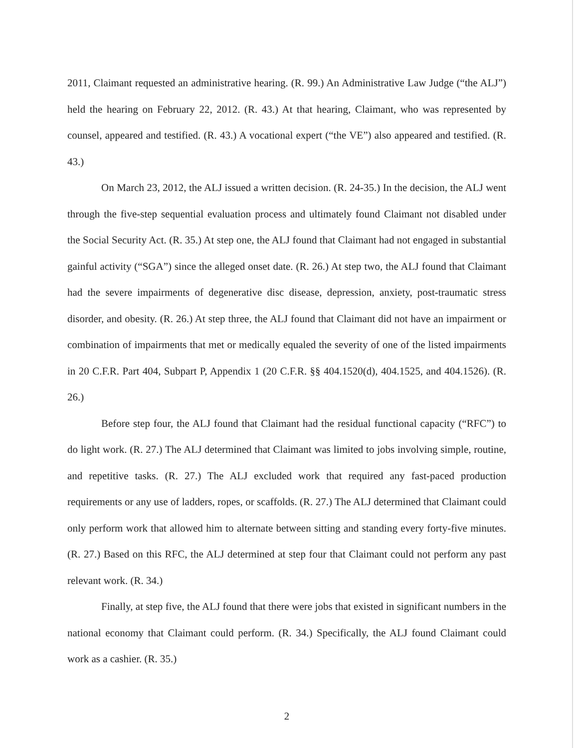2011, Claimant requested an administrative hearing. (R. 99.) An Administrative Law Judge (“the ALJ”) held the hearing on February 22, 2012. (R. 43.) At that hearing, Claimant, who was represented by counsel, appeared and testified. (R. 43.) A vocational expert (“the VE”) also appeared and testified. (R. 43.)
On March 23, 2012, the ALJ issued a written decision. (R. 24-35.) In the decision, the ALJ went through the five-step sequential evaluation process and ultimately found Claimant not disabled under the Social Security Act. (R. 35.) At step one, the ALJ found that Claimant had not engaged in substantial gainful activity (“SGA”) since the alleged onset date. (R. 26.) At step two, the ALJ found that Claimant had the severe impairments of degenerative disc disease, depression, anxiety, post-traumatic stress disorder, and obesity. (R. 26.) At step three, the ALJ found that Claimant did not have an impairment or combination of impairments that met or medically equaled the severity of one of the listed impairments in 20 C.F.R. Part 404, Subpart P, Appendix 1 (20 C.F.R. §§ 404.1520(d), 404.1525, and 404.1526). (R. 26.)
Before step four, the ALJ found that Claimant had the residual functional capacity (“RFC”) to do light work. (R. 27.) The ALJ determined that Claimant was limited to jobs involving simple, routine, and repetitive tasks. (R. 27.) The ALJ excluded work that required any fast-paced production requirements or any use of ladders, ropes, or scaffolds. (R. 27.) The ALJ determined that Claimant could only perform work that allowed him to alternate between sitting and standing every forty-five minutes. (R. 27.) Based on this RFC, the ALJ determined at step four that Claimant could not perform any past relevant work. (R. 34.)
Finally, at step five, the ALJ found that there were jobs that existed in significant numbers in the national economy that Claimant could perform. (R. 34.) Specifically, the ALJ found Claimant could work as a cashier. (R. 35.)
2